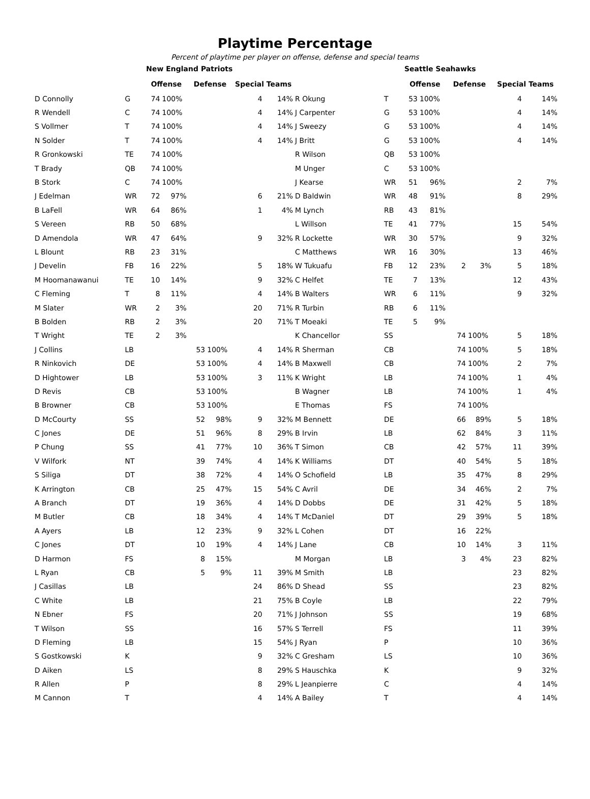Playtime Percentage
Percent of playtime per player on offense, defense and special teams
| | | New England Patriots | | | | | |
| --- | --- | --- | --- | --- | --- | --- | --- |
| | | Offense | | Defense | | Special Teams | |
| D Connolly | G | 74 | 100% | | | 4 | 14% |
| R Wendell | C | 74 | 100% | | | 4 | 14% |
| S Vollmer | T | 74 | 100% | | | 4 | 14% |
| N Solder | T | 74 | 100% | | | 4 | 14% |
| R Gronkowski | TE | 74 | 100% | | | | |
| T Brady | QB | 74 | 100% | | | | |
| B Stork | C | 74 | 100% | | | | |
| J Edelman | WR | 72 | 97% | | | 6 | 21% |
| B LaFell | WR | 64 | 86% | | | 1 | 4% |
| S Vereen | RB | 50 | 68% | | | | |
| D Amendola | WR | 47 | 64% | | | 9 | 32% |
| L Blount | RB | 23 | 31% | | | | |
| J Develin | FB | 16 | 22% | | | 5 | 18% |
| M Hoomanawanui | TE | 10 | 14% | | | 9 | 32% |
| C Fleming | T | 8 | 11% | | | 4 | 14% |
| M Slater | WR | 2 | 3% | | | 20 | 71% |
| B Bolden | RB | 2 | 3% | | | 20 | 71% |
| T Wright | TE | 2 | 3% | | | | |
| J Collins | LB | | | 53 | 100% | 4 | 14% |
| R Ninkovich | DE | | | 53 | 100% | 4 | 14% |
| D Hightower | LB | | | 53 | 100% | 3 | 11% |
| D Revis | CB | | | 53 | 100% | | |
| B Browner | CB | | | 53 | 100% | | |
| D McCourty | SS | | | 52 | 98% | 9 | 32% |
| C Jones | DE | | | 51 | 96% | 8 | 29% |
| P Chung | SS | | | 41 | 77% | 10 | 36% |
| V Wilfork | NT | | | 39 | 74% | 4 | 14% |
| S Siliga | DT | | | 38 | 72% | 4 | 14% |
| K Arrington | CB | | | 25 | 47% | 15 | 54% |
| A Branch | DT | | | 19 | 36% | 4 | 14% |
| M Butler | CB | | | 18 | 34% | 4 | 14% |
| A Ayers | LB | | | 12 | 23% | 9 | 32% |
| C Jones | DT | | | 10 | 19% | 4 | 14% |
| D Harmon | FS | | | 8 | 15% | | |
| L Ryan | CB | | | 5 | 9% | 11 | 39% |
| J Casillas | LB | | | | | 24 | 86% |
| C White | LB | | | | | 21 | 75% |
| N Ebner | FS | | | | | 20 | 71% |
| T Wilson | SS | | | | | 16 | 57% |
| D Fleming | LB | | | | | 15 | 54% |
| S Gostkowski | K | | | | | 9 | 32% |
| D Aiken | LS | | | | | 8 | 29% |
| R Allen | P | | | | | 8 | 29% |
| M Cannon | T | | | | | 4 | 14% |
| | | Seattle Seahawks | | | | | |
| --- | --- | --- | --- | --- | --- | --- | --- |
| | | Offense | | Defense | | Special Teams | |
| R Okung | T | 53 | 100% | | | 4 | 14% |
| J Carpenter | G | 53 | 100% | | | 4 | 14% |
| J Sweezy | G | 53 | 100% | | | 4 | 14% |
| J Britt | G | 53 | 100% | | | 4 | 14% |
| R Wilson | QB | 53 | 100% | | | | |
| M Unger | C | 53 | 100% | | | | |
| J Kearse | WR | 51 | 96% | | | 2 | 7% |
| D Baldwin | WR | 48 | 91% | | | 8 | 29% |
| M Lynch | RB | 43 | 81% | | | | |
| L Willson | TE | 41 | 77% | | | 15 | 54% |
| R Lockette | WR | 30 | 57% | | | 9 | 32% |
| C Matthews | WR | 16 | 30% | | | 13 | 46% |
| W Tukuafu | FB | 12 | 23% | 2 | 3% | 5 | 18% |
| C Helfet | TE | 7 | 13% | | | 12 | 43% |
| B Walters | WR | 6 | 11% | | | 9 | 32% |
| R Turbin | RB | 6 | 11% | | | | |
| T Moeaki | TE | 5 | 9% | | | | |
| K Chancellor | SS | | | 74 | 100% | 5 | 18% |
| R Sherman | CB | | | 74 | 100% | 5 | 18% |
| B Maxwell | CB | | | 74 | 100% | 2 | 7% |
| K Wright | LB | | | 74 | 100% | 1 | 4% |
| B Wagner | LB | | | 74 | 100% | 1 | 4% |
| E Thomas | FS | | | 74 | 100% | | |
| M Bennett | DE | | | 66 | 89% | 5 | 18% |
| B Irvin | LB | | | 62 | 84% | 3 | 11% |
| T Simon | CB | | | 42 | 57% | 11 | 39% |
| K Williams | DT | | | 40 | 54% | 5 | 18% |
| O Schofield | LB | | | 35 | 47% | 8 | 29% |
| C Avril | DE | | | 34 | 46% | 2 | 7% |
| D Dobbs | DE | | | 31 | 42% | 5 | 18% |
| T McDaniel | DT | | | 29 | 39% | 5 | 18% |
| L Cohen | DT | | | 16 | 22% | | |
| J Lane | CB | | | 10 | 14% | 3 | 11% |
| M Morgan | LB | | | 3 | 4% | 23 | 82% |
| M Smith | LB | | | | | 23 | 82% |
| D Shead | SS | | | | | 23 | 82% |
| B Coyle | LB | | | | | 22 | 79% |
| J Johnson | SS | | | | | 19 | 68% |
| S Terrell | FS | | | | | 11 | 39% |
| J Ryan | P | | | | | 10 | 36% |
| C Gresham | LS | | | | | 10 | 36% |
| S Hauschka | K | | | | | 9 | 32% |
| L Jeanpierre | C | | | | | 4 | 14% |
| A Bailey | T | | | | | 4 | 14% |